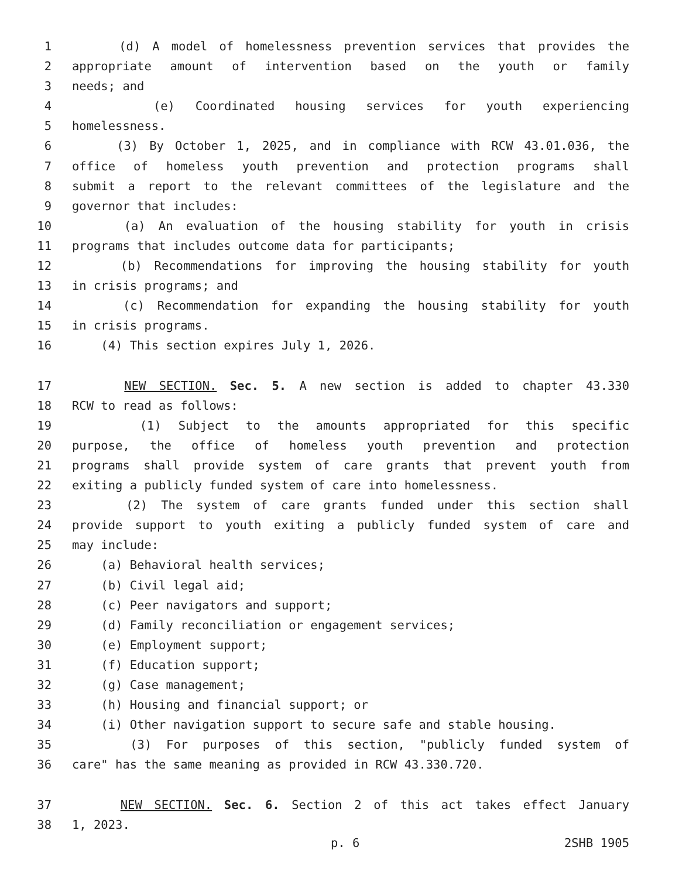1 (d) A model of homelessness prevention services that provides the
2 appropriate amount of intervention based on the youth or family
3 needs; and
4 (e) Coordinated housing services for youth experiencing
5 homelessness.
6 (3) By October 1, 2025, and in compliance with RCW 43.01.036, the
7 office of homeless youth prevention and protection programs shall
8 submit a report to the relevant committees of the legislature and the
9 governor that includes:
10 (a) An evaluation of the housing stability for youth in crisis
11 programs that includes outcome data for participants;
12 (b) Recommendations for improving the housing stability for youth
13 in crisis programs; and
14 (c) Recommendation for expanding the housing stability for youth
15 in crisis programs.
16 (4) This section expires July 1, 2026.
17 NEW SECTION. Sec. 5. A new section is added to chapter 43.330
18 RCW to read as follows:
19 (1) Subject to the amounts appropriated for this specific
20 purpose, the office of homeless youth prevention and protection
21 programs shall provide system of care grants that prevent youth from
22 exiting a publicly funded system of care into homelessness.
23 (2) The system of care grants funded under this section shall
24 provide support to youth exiting a publicly funded system of care and
25 may include:
26 (a) Behavioral health services;
27 (b) Civil legal aid;
28 (c) Peer navigators and support;
29 (d) Family reconciliation or engagement services;
30 (e) Employment support;
31 (f) Education support;
32 (g) Case management;
33 (h) Housing and financial support; or
34 (i) Other navigation support to secure safe and stable housing.
35 (3) For purposes of this section, "publicly funded system of
36 care" has the same meaning as provided in RCW 43.330.720.
37 NEW SECTION. Sec. 6. Section 2 of this act takes effect January
38 1, 2023.
p. 6 2SHB 1905